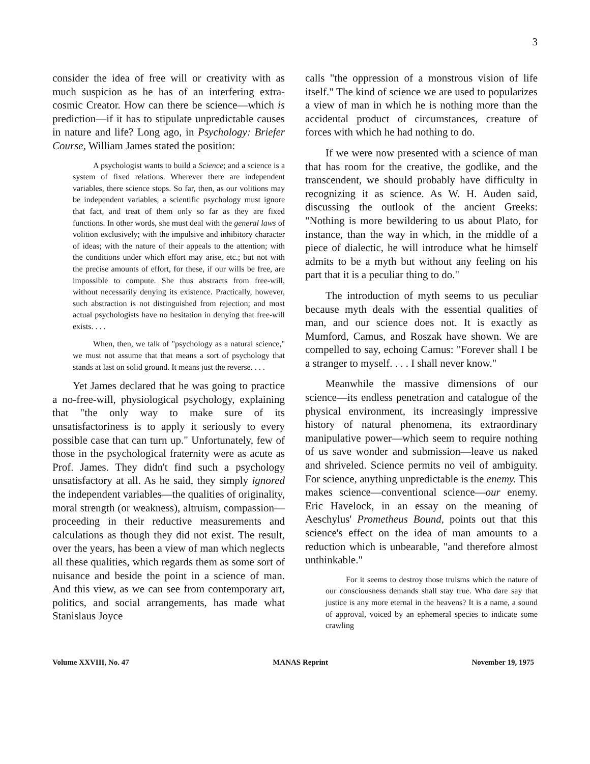3
consider the idea of free will or creativity with as much suspicion as he has of an interfering extra-cosmic Creator. How can there be science—which is prediction—if it has to stipulate unpredictable causes in nature and life? Long ago, in Psychology: Briefer Course, William James stated the position:
A psychologist wants to build a Science; and a science is a system of fixed relations. Wherever there are independent variables, there science stops. So far, then, as our volitions may be independent variables, a scientific psychology must ignore that fact, and treat of them only so far as they are fixed functions. In other words, she must deal with the general laws of volition exclusively; with the impulsive and inhibitory character of ideas; with the nature of their appeals to the attention; with the conditions under which effort may arise, etc.; but not with the precise amounts of effort, for these, if our wills be free, are impossible to compute. She thus abstracts from free-will, without necessarily denying its existence. Practically, however, such abstraction is not distinguished from rejection; and most actual psychologists have no hesitation in denying that free-will exists. . . .
When, then, we talk of "psychology as a natural science," we must not assume that that means a sort of psychology that stands at last on solid ground. It means just the reverse. . . .
Yet James declared that he was going to practice a no-free-will, physiological psychology, explaining that "the only way to make sure of its unsatisfactoriness is to apply it seriously to every possible case that can turn up." Unfortunately, few of those in the psychological fraternity were as acute as Prof. James. They didn't find such a psychology unsatisfactory at all. As he said, they simply ignored the independent variables—the qualities of originality, moral strength (or weakness), altruism, compassion—proceeding in their reductive measurements and calculations as though they did not exist. The result, over the years, has been a view of man which neglects all these qualities, which regards them as some sort of nuisance and beside the point in a science of man. And this view, as we can see from contemporary art, politics, and social arrangements, has made what Stanislaus Joyce
calls "the oppression of a monstrous vision of life itself." The kind of science we are used to popularizes a view of man in which he is nothing more than the accidental product of circumstances, creature of forces with which he had nothing to do.
If we were now presented with a science of man that has room for the creative, the godlike, and the transcendent, we should probably have difficulty in recognizing it as science. As W. H. Auden said, discussing the outlook of the ancient Greeks: "Nothing is more bewildering to us about Plato, for instance, than the way in which, in the middle of a piece of dialectic, he will introduce what he himself admits to be a myth but without any feeling on his part that it is a peculiar thing to do."
The introduction of myth seems to us peculiar because myth deals with the essential qualities of man, and our science does not. It is exactly as Mumford, Camus, and Roszak have shown. We are compelled to say, echoing Camus: "Forever shall I be a stranger to myself. . . . I shall never know."
Meanwhile the massive dimensions of our science—its endless penetration and catalogue of the physical environment, its increasingly impressive history of natural phenomena, its extraordinary manipulative power—which seem to require nothing of us save wonder and submission—leave us naked and shriveled. Science permits no veil of ambiguity. For science, anything unpredictable is the enemy. This makes science—conventional science—our enemy. Eric Havelock, in an essay on the meaning of Aeschylus' Prometheus Bound, points out that this science's effect on the idea of man amounts to a reduction which is unbearable, "and therefore almost unthinkable."
For it seems to destroy those truisms which the nature of our consciousness demands shall stay true. Who dare say that justice is any more eternal in the heavens? It is a name, a sound of approval, voiced by an ephemeral species to indicate some crawling
Volume XXVIII, No. 47 MANAS Reprint November 19, 1975